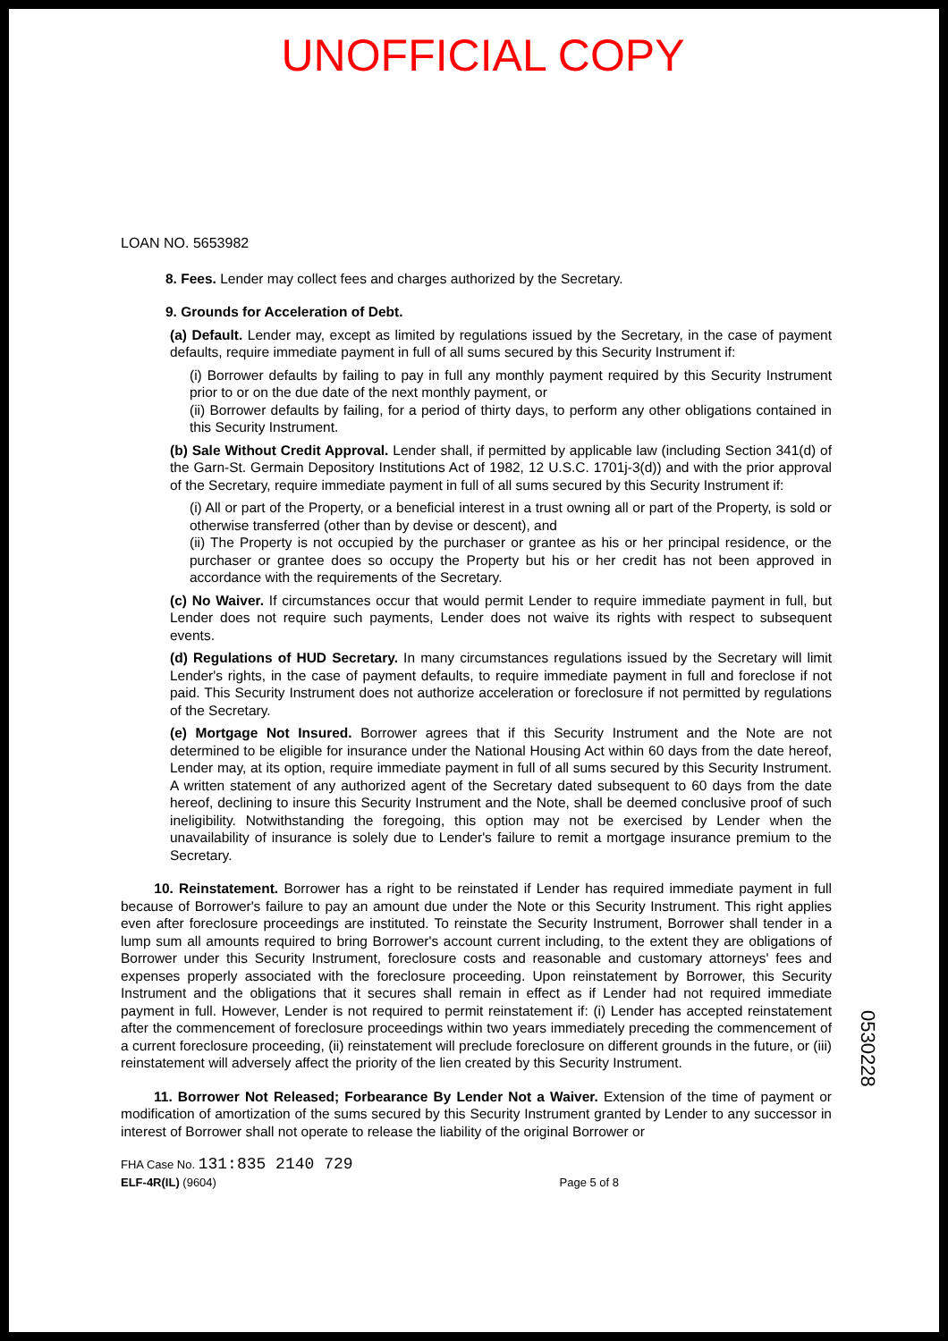UNOFFICIAL COPY
LOAN NO. 5653982
8. Fees. Lender may collect fees and charges authorized by the Secretary.
9. Grounds for Acceleration of Debt.
(a) Default. Lender may, except as limited by regulations issued by the Secretary, in the case of payment defaults, require immediate payment in full of all sums secured by this Security Instrument if:
(i) Borrower defaults by failing to pay in full any monthly payment required by this Security Instrument prior to or on the due date of the next monthly payment, or
(ii) Borrower defaults by failing, for a period of thirty days, to perform any other obligations contained in this Security Instrument.
(b) Sale Without Credit Approval. Lender shall, if permitted by applicable law (including Section 341(d) of the Garn-St. Germain Depository Institutions Act of 1982, 12 U.S.C. 1701j-3(d)) and with the prior approval of the Secretary, require immediate payment in full of all sums secured by this Security Instrument if:
(i) All or part of the Property, or a beneficial interest in a trust owning all or part of the Property, is sold or otherwise transferred (other than by devise or descent), and
(ii) The Property is not occupied by the purchaser or grantee as his or her principal residence, or the purchaser or grantee does so occupy the Property but his or her credit has not been approved in accordance with the requirements of the Secretary.
(c) No Waiver. If circumstances occur that would permit Lender to require immediate payment in full, but Lender does not require such payments, Lender does not waive its rights with respect to subsequent events.
(d) Regulations of HUD Secretary. In many circumstances regulations issued by the Secretary will limit Lender's rights, in the case of payment defaults, to require immediate payment in full and foreclose if not paid. This Security Instrument does not authorize acceleration or foreclosure if not permitted by regulations of the Secretary.
(e) Mortgage Not Insured. Borrower agrees that if this Security Instrument and the Note are not determined to be eligible for insurance under the National Housing Act within 60 days from the date hereof, Lender may, at its option, require immediate payment in full of all sums secured by this Security Instrument. A written statement of any authorized agent of the Secretary dated subsequent to 60 days from the date hereof, declining to insure this Security Instrument and the Note, shall be deemed conclusive proof of such ineligibility. Notwithstanding the foregoing, this option may not be exercised by Lender when the unavailability of insurance is solely due to Lender's failure to remit a mortgage insurance premium to the Secretary.
10. Reinstatement. Borrower has a right to be reinstated if Lender has required immediate payment in full because of Borrower's failure to pay an amount due under the Note or this Security Instrument. This right applies even after foreclosure proceedings are instituted. To reinstate the Security Instrument, Borrower shall tender in a lump sum all amounts required to bring Borrower's account current including, to the extent they are obligations of Borrower under this Security Instrument, foreclosure costs and reasonable and customary attorneys' fees and expenses properly associated with the foreclosure proceeding. Upon reinstatement by Borrower, this Security Instrument and the obligations that it secures shall remain in effect as if Lender had not required immediate payment in full. However, Lender is not required to permit reinstatement if: (i) Lender has accepted reinstatement after the commencement of foreclosure proceedings within two years immediately preceding the commencement of a current foreclosure proceeding, (ii) reinstatement will preclude foreclosure on different grounds in the future, or (iii) reinstatement will adversely affect the priority of the lien created by this Security Instrument.
11. Borrower Not Released; Forbearance By Lender Not a Waiver. Extension of the time of payment or modification of amortization of the sums secured by this Security Instrument granted by Lender to any successor in interest of Borrower shall not operate to release the liability of the original Borrower or
FHA Case No. 131:835 2140 729
ELF-4R(IL) (9604) Page 5 of 8
0530228